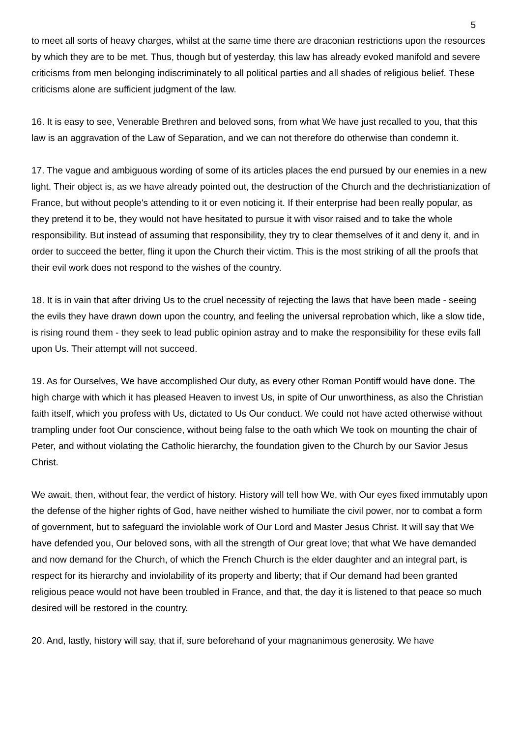5
to meet all sorts of heavy charges, whilst at the same time there are draconian restrictions upon the resources by which they are to be met. Thus, though but of yesterday, this law has already evoked manifold and severe criticisms from men belonging indiscriminately to all political parties and all shades of religious belief. These criticisms alone are sufficient judgment of the law.
16. It is easy to see, Venerable Brethren and beloved sons, from what We have just recalled to you, that this law is an aggravation of the Law of Separation, and we can not therefore do otherwise than condemn it.
17. The vague and ambiguous wording of some of its articles places the end pursued by our enemies in a new light. Their object is, as we have already pointed out, the destruction of the Church and the dechristianization of France, but without people's attending to it or even noticing it. If their enterprise had been really popular, as they pretend it to be, they would not have hesitated to pursue it with visor raised and to take the whole responsibility. But instead of assuming that responsibility, they try to clear themselves of it and deny it, and in order to succeed the better, fling it upon the Church their victim. This is the most striking of all the proofs that their evil work does not respond to the wishes of the country.
18. It is in vain that after driving Us to the cruel necessity of rejecting the laws that have been made - seeing the evils they have drawn down upon the country, and feeling the universal reprobation which, like a slow tide, is rising round them - they seek to lead public opinion astray and to make the responsibility for these evils fall upon Us. Their attempt will not succeed.
19. As for Ourselves, We have accomplished Our duty, as every other Roman Pontiff would have done. The high charge with which it has pleased Heaven to invest Us, in spite of Our unworthiness, as also the Christian faith itself, which you profess with Us, dictated to Us Our conduct. We could not have acted otherwise without trampling under foot Our conscience, without being false to the oath which We took on mounting the chair of Peter, and without violating the Catholic hierarchy, the foundation given to the Church by our Savior Jesus Christ.
We await, then, without fear, the verdict of history. History will tell how We, with Our eyes fixed immutably upon the defense of the higher rights of God, have neither wished to humiliate the civil power, nor to combat a form of government, but to safeguard the inviolable work of Our Lord and Master Jesus Christ. It will say that We have defended you, Our beloved sons, with all the strength of Our great love; that what We have demanded and now demand for the Church, of which the French Church is the elder daughter and an integral part, is respect for its hierarchy and inviolability of its property and liberty; that if Our demand had been granted religious peace would not have been troubled in France, and that, the day it is listened to that peace so much desired will be restored in the country.
20. And, lastly, history will say, that if, sure beforehand of your magnanimous generosity. We have